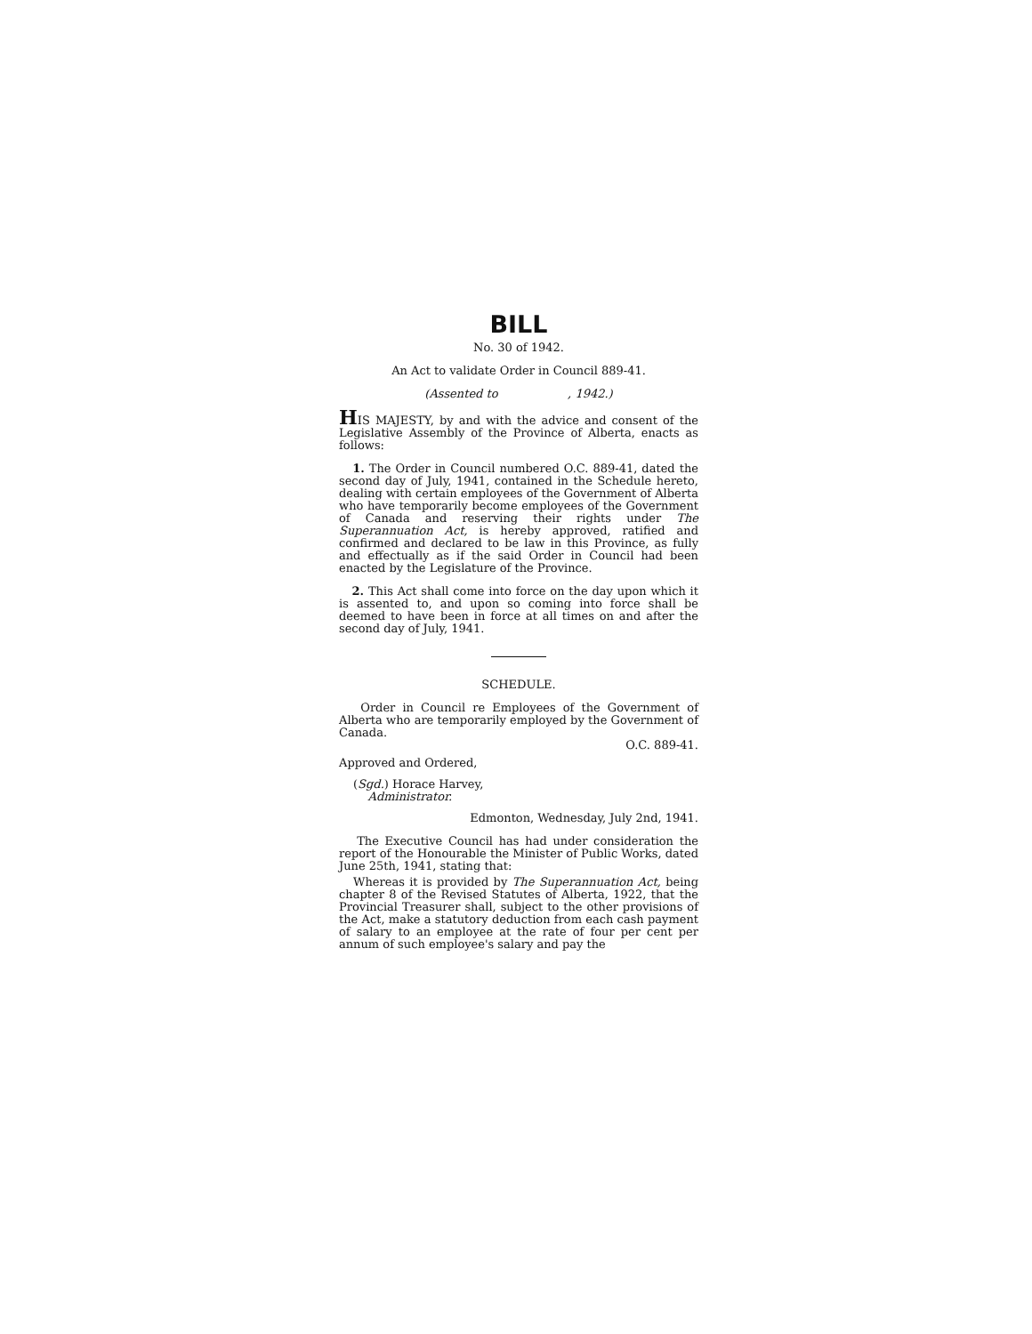BILL
No. 30 of 1942.
An Act to validate Order in Council 889-41.
(Assented to , 1942.)
HIS MAJESTY, by and with the advice and consent of the Legislative Assembly of the Province of Alberta, enacts as follows:
1. The Order in Council numbered O.C. 889-41, dated the second day of July, 1941, contained in the Schedule hereto, dealing with certain employees of the Government of Alberta who have temporarily become employees of the Government of Canada and reserving their rights under The Superannuation Act, is hereby approved, ratified and confirmed and declared to be law in this Province, as fully and effectually as if the said Order in Council had been enacted by the Legislature of the Province.
2. This Act shall come into force on the day upon which it is assented to, and upon so coming into force shall be deemed to have been in force at all times on and after the second day of July, 1941.
SCHEDULE.
Order in Council re Employees of the Government of Alberta who are temporarily employed by the Government of Canada.
O.C. 889-41.
Approved and Ordered,
(Sgd.) Horace Harvey,
Administrator.
Edmonton, Wednesday, July 2nd, 1941.
The Executive Council has had under consideration the report of the Honourable the Minister of Public Works, dated June 25th, 1941, stating that:
Whereas it is provided by The Superannuation Act, being chapter 8 of the Revised Statutes of Alberta, 1922, that the Provincial Treasurer shall, subject to the other provisions of the Act, make a statutory deduction from each cash payment of salary to an employee at the rate of four per cent per annum of such employee's salary and pay the